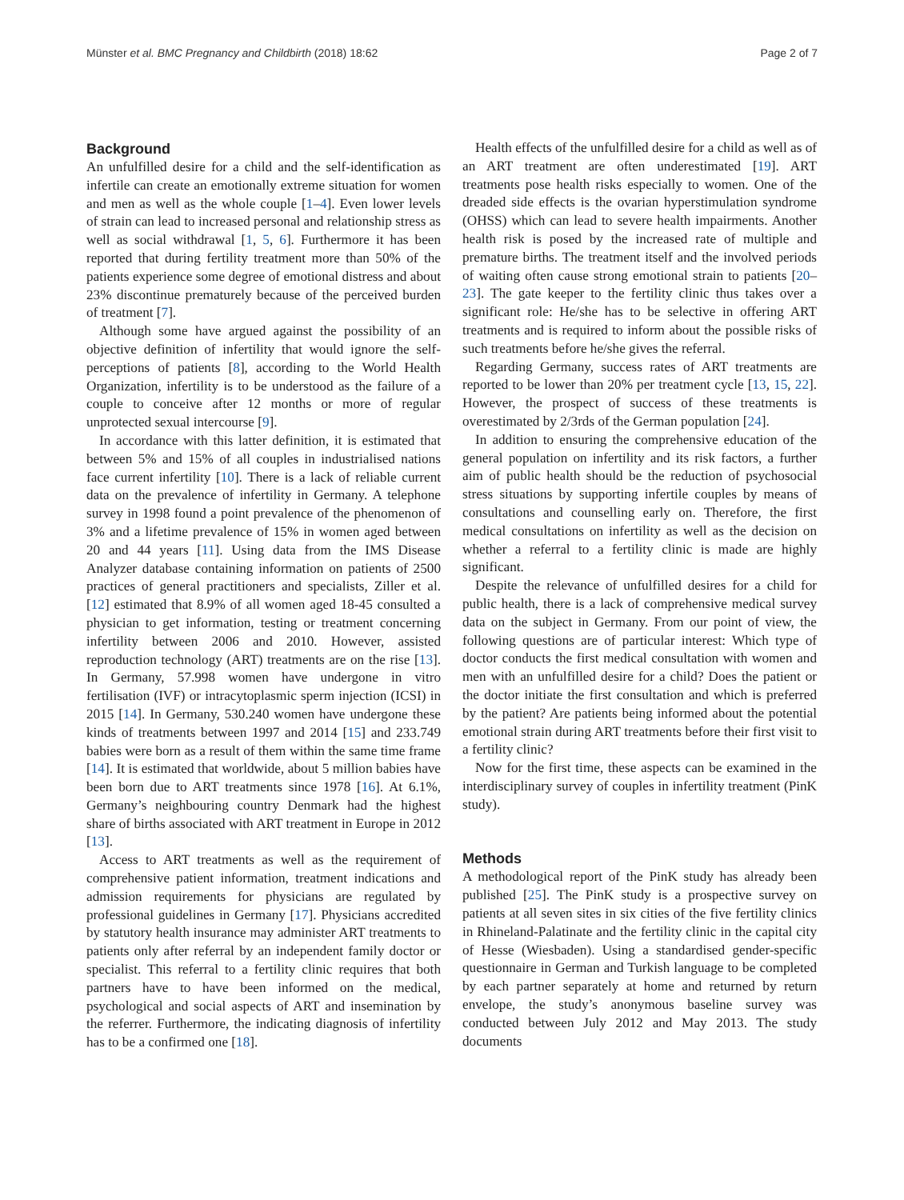Münster et al. BMC Pregnancy and Childbirth (2018) 18:62 Page 2 of 7
Background
An unfulfilled desire for a child and the self-identification as infertile can create an emotionally extreme situation for women and men as well as the whole couple [1–4]. Even lower levels of strain can lead to increased personal and relationship stress as well as social withdrawal [1, 5, 6]. Furthermore it has been reported that during fertility treatment more than 50% of the patients experience some degree of emotional distress and about 23% discontinue prematurely because of the perceived burden of treatment [7].
Although some have argued against the possibility of an objective definition of infertility that would ignore the self-perceptions of patients [8], according to the World Health Organization, infertility is to be understood as the failure of a couple to conceive after 12 months or more of regular unprotected sexual intercourse [9].
In accordance with this latter definition, it is estimated that between 5% and 15% of all couples in industrialised nations face current infertility [10]. There is a lack of reliable current data on the prevalence of infertility in Germany. A telephone survey in 1998 found a point prevalence of the phenomenon of 3% and a lifetime prevalence of 15% in women aged between 20 and 44 years [11]. Using data from the IMS Disease Analyzer database containing information on patients of 2500 practices of general practitioners and specialists, Ziller et al. [12] estimated that 8.9% of all women aged 18-45 consulted a physician to get information, testing or treatment concerning infertility between 2006 and 2010. However, assisted reproduction technology (ART) treatments are on the rise [13]. In Germany, 57.998 women have undergone in vitro fertilisation (IVF) or intracytoplasmic sperm injection (ICSI) in 2015 [14]. In Germany, 530.240 women have undergone these kinds of treatments between 1997 and 2014 [15] and 233.749 babies were born as a result of them within the same time frame [14]. It is estimated that worldwide, about 5 million babies have been born due to ART treatments since 1978 [16]. At 6.1%, Germany’s neighbouring country Denmark had the highest share of births associated with ART treatment in Europe in 2012 [13].
Access to ART treatments as well as the requirement of comprehensive patient information, treatment indications and admission requirements for physicians are regulated by professional guidelines in Germany [17]. Physicians accredited by statutory health insurance may administer ART treatments to patients only after referral by an independent family doctor or specialist. This referral to a fertility clinic requires that both partners have to have been informed on the medical, psychological and social aspects of ART and insemination by the referrer. Furthermore, the indicating diagnosis of infertility has to be a confirmed one [18].
Health effects of the unfulfilled desire for a child as well as of an ART treatment are often underestimated [19]. ART treatments pose health risks especially to women. One of the dreaded side effects is the ovarian hyperstimulation syndrome (OHSS) which can lead to severe health impairments. Another health risk is posed by the increased rate of multiple and premature births. The treatment itself and the involved periods of waiting often cause strong emotional strain to patients [20–23]. The gate keeper to the fertility clinic thus takes over a significant role: He/she has to be selective in offering ART treatments and is required to inform about the possible risks of such treatments before he/she gives the referral.
Regarding Germany, success rates of ART treatments are reported to be lower than 20% per treatment cycle [13, 15, 22]. However, the prospect of success of these treatments is overestimated by 2/3rds of the German population [24].
In addition to ensuring the comprehensive education of the general population on infertility and its risk factors, a further aim of public health should be the reduction of psychosocial stress situations by supporting infertile couples by means of consultations and counselling early on. Therefore, the first medical consultations on infertility as well as the decision on whether a referral to a fertility clinic is made are highly significant.
Despite the relevance of unfulfilled desires for a child for public health, there is a lack of comprehensive medical survey data on the subject in Germany. From our point of view, the following questions are of particular interest: Which type of doctor conducts the first medical consultation with women and men with an unfulfilled desire for a child? Does the patient or the doctor initiate the first consultation and which is preferred by the patient? Are patients being informed about the potential emotional strain during ART treatments before their first visit to a fertility clinic?
Now for the first time, these aspects can be examined in the interdisciplinary survey of couples in infertility treatment (PinK study).
Methods
A methodological report of the PinK study has already been published [25]. The PinK study is a prospective survey on patients at all seven sites in six cities of the five fertility clinics in Rhineland-Palatinate and the fertility clinic in the capital city of Hesse (Wiesbaden). Using a standardised gender-specific questionnaire in German and Turkish language to be completed by each partner separately at home and returned by return envelope, the study’s anonymous baseline survey was conducted between July 2012 and May 2013. The study documents